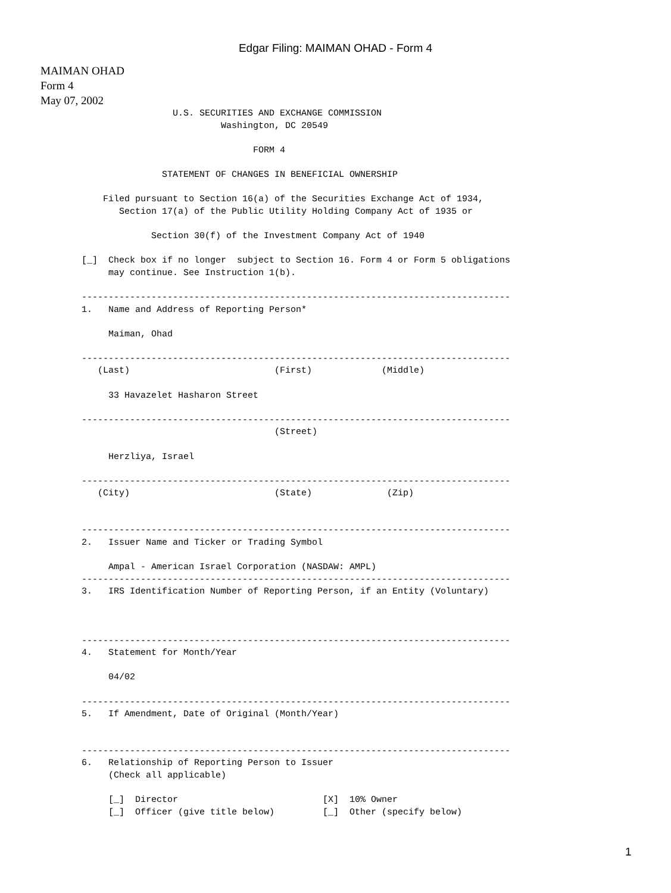Edgar Filing: MAIMAN OHAD - Form 4
MAIMAN OHAD
Form 4
May 07, 2002
                 U.S. SECURITIES AND EXCHANGE COMMISSION
                          Washington, DC 20549

                                FORM 4

               STATEMENT OF CHANGES IN BENEFICIAL OWNERSHIP

    Filed pursuant to Section 16(a) of the Securities Exchange Act of 1934,
       Section 17(a) of the Public Utility Holding Company Act of 1935 or

             Section 30(f) of the Investment Company Act of 1940

[_]  Check box if no longer  subject to Section 16. Form 4 or Form 5 obligations
     may continue. See Instruction 1(b).

--------------------------------------------------------------------------------
1.   Name and Address of Reporting Person*

     Maiman, Ohad

--------------------------------------------------------------------------------
   (Last)                           (First)             (Middle)

     33 Havazelet Hasharon Street

--------------------------------------------------------------------------------
                                    (Street)

     Herzliya, Israel

--------------------------------------------------------------------------------
   (City)                           (State)              (Zip)


--------------------------------------------------------------------------------
2.   Issuer Name and Ticker or Trading Symbol

     Ampal - American Israel Corporation (NASDAW: AMPL)
--------------------------------------------------------------------------------
3.   IRS Identification Number of Reporting Person, if an Entity (Voluntary)



--------------------------------------------------------------------------------
4.   Statement for Month/Year

     04/02

--------------------------------------------------------------------------------
5.   If Amendment, Date of Original (Month/Year)


--------------------------------------------------------------------------------
6.   Relationship of Reporting Person to Issuer
     (Check all applicable)

     [_]  Director                           [X]  10% Owner
     [_]  Officer (give title below)         [_]  Other (specify below)
1